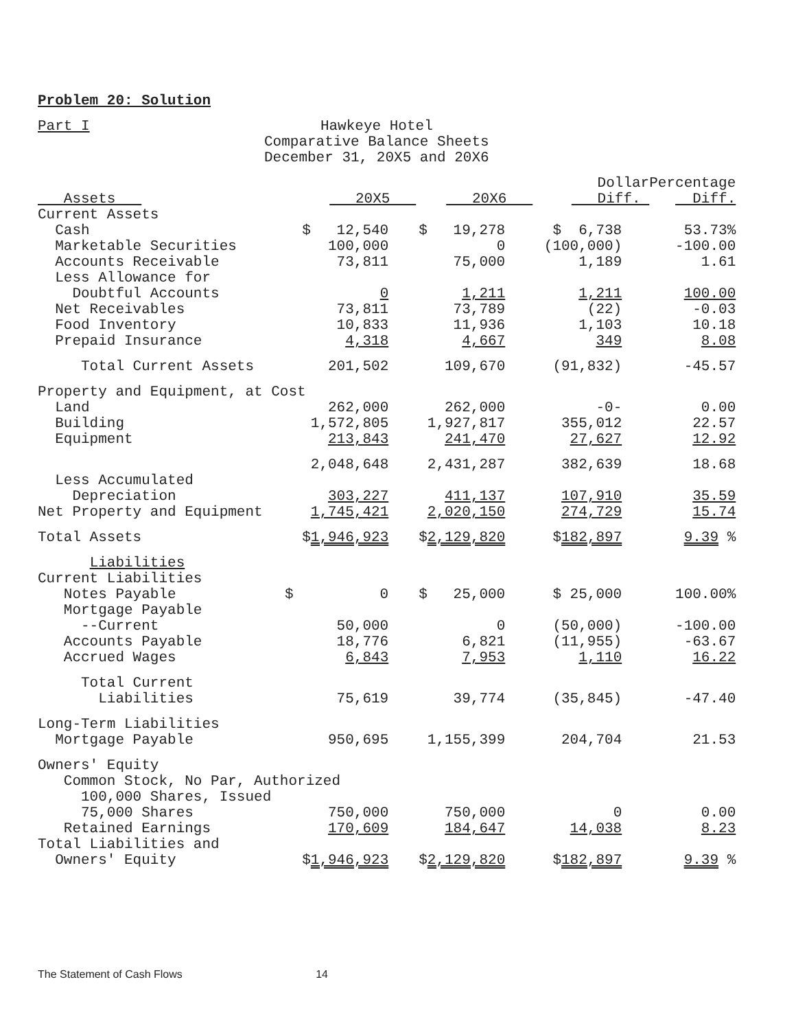Problem 20: Solution
Part I
Hawkeye Hotel
Comparative Balance Sheets
December 31, 20X5 and 20X6
| Assets | 20X5 | 20X6 | Dollar Diff. | Percentage Diff. |
| --- | --- | --- | --- | --- |
| Current Assets | | | | |
| Cash | $ 12,540 | $ 19,278 | $ 6,738 | 53.73% |
| Marketable Securities | 100,000 | 0 | (100,000) | -100.00 |
| Accounts Receivable | 73,811 | 75,000 | 1,189 | 1.61 |
| Less Allowance for Doubtful Accounts | 0 | 1,211 | 1,211 | 100.00 |
| Net Receivables | 73,811 | 73,789 | (22) | -0.03 |
| Food Inventory | 10,833 | 11,936 | 1,103 | 10.18 |
| Prepaid Insurance | 4,318 | 4,667 | 349 | 8.08 |
| Total Current Assets | 201,502 | 109,670 | (91,832) | -45.57 |
| Property and Equipment, at Cost | | | | |
| Land | 262,000 | 262,000 | -0- | 0.00 |
| Building | 1,572,805 | 1,927,817 | 355,012 | 22.57 |
| Equipment | 213,843 | 241,470 | 27,627 | 12.92 |
| | 2,048,648 | 2,431,287 | 382,639 | 18.68 |
| Less Accumulated Depreciation | 303,227 | 411,137 | 107,910 | 35.59 |
| Net Property and Equipment | 1,745,421 | 2,020,150 | 274,729 | 15.74 |
| Total Assets | $ 1,946,923 | $ 2,129,820 | $ 182,897 | 9.39 % |
| Liabilities | | | | |
| Current Liabilities | | | | |
| Notes Payable | $ 0 | $ 25,000 | $ 25,000 | 100.00% |
| Mortgage Payable --Current | 50,000 | 0 | (50,000) | -100.00 |
| Accounts Payable | 18,776 | 6,821 | (11,955) | -63.67 |
| Accrued Wages | 6,843 | 7,953 | 1,110 | 16.22 |
| Total Current Liabilities | 75,619 | 39,774 | (35,845) | -47.40 |
| Long-Term Liabilities Mortgage Payable | 950,695 | 1,155,399 | 204,704 | 21.53 |
| Owners' Equity Common Stock, No Par, Authorized 100,000 Shares, Issued | | | | |
| 75,000 Shares | 750,000 | 750,000 | 0 | 0.00 |
| Retained Earnings | 170,609 | 184,647 | 14,038 | 8.23 |
| Total Liabilities and Owners' Equity | $ 1,946,923 | $ 2,129,820 | $ 182,897 | 9.39 % |
The Statement of Cash Flows 14